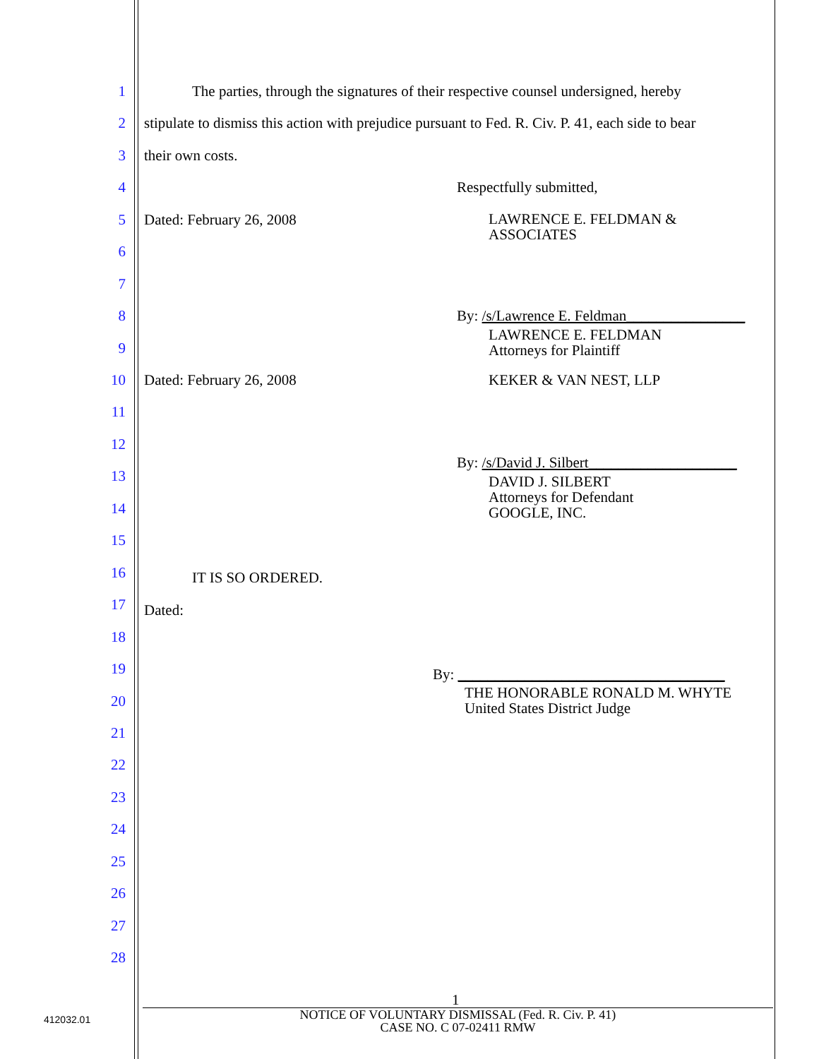1 The parties, through the signatures of their respective counsel undersigned, hereby
2 stipulate to dismiss this action with prejudice pursuant to Fed. R. Civ. P. 41, each side to bear
3 their own costs.
4 Respectfully submitted,
5 Dated: February 26, 2008 LAWRENCE E. FELDMAN &
ASSOCIATES
6
7
8 By: /s/Lawrence E. Feldman________________
9
LAWRENCE E. FELDMAN
Attorneys for Plaintiff
10 Dated: February 26, 2008 KEKER & VAN NEST, LLP
11
12
By: /s/David J. Silbert____________________
13
DAVID J. SILBERT
Attorneys for Defendant
GOOGLE, INC.
14
15
16 IT IS SO ORDERED.
17 Dated:
18
19 By: ____________________________________
THE HONORABLE RONALD M. WHYTE
United States District Judge
20
21
22
23
24
25
26
27
28
1
412032.01
NOTICE OF VOLUNTARY DISMISSAL (Fed. R. Civ. P. 41)
CASE NO. C 07-02411 RMW